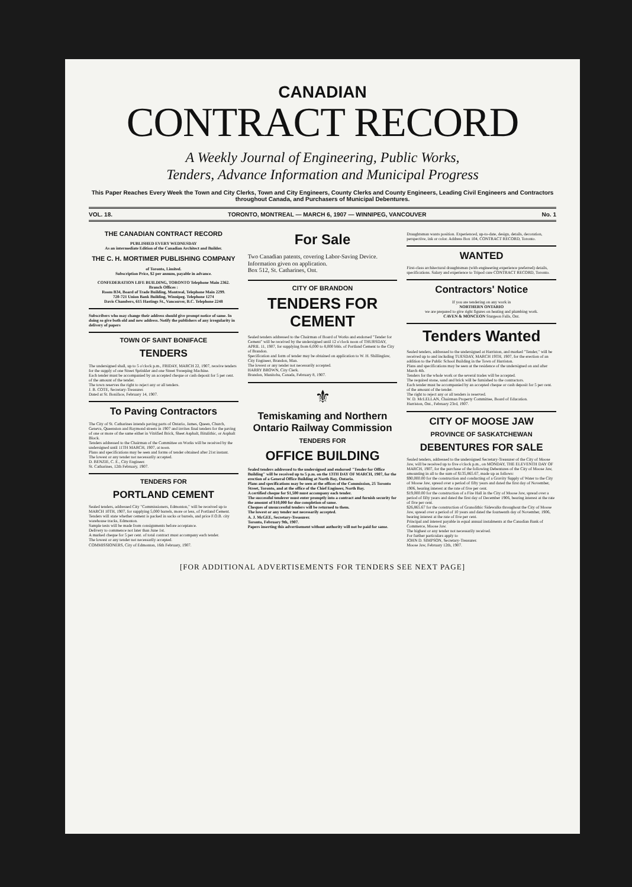CANADIAN
CONTRACT RECORD
A Weekly Journal of Engineering, Public Works,
Tenders, Advance Information and Municipal Progress
This Paper Reaches Every Week the Town and City Clerks, Town and City Engineers, County Clerks and County Engineers, Leading Civil Engineers and Contractors throughout Canada, and Purchasers of Municipal Debentures.
VOL. 18. TORONTO, MONTREAL — MARCH 6, 1907 — WINNIPEG, VANCOUVER No. 1
THE CANADIAN CONTRACT RECORD
PUBLISHED EVERY WEDNESDAY
As an intermediate Edition of the Canadian Architect and Builder.
THE C. H. MORTIMER PUBLISHING COMPANY
of Toronto, Limited.
Subscription Price, $2 per annum, payable in advance.
CONFEDERATION LIFE BUILDING, TORONTO Telephone Main 2362.
Branch Offices :
Room B34, Board of Trade Building, Montreal, Telephone Main 2299.
720-721 Union Bank Building, Winnipeg. Telephone 1274
Davis Chambers, 615 Hastings St., Vancouver, B.C. Telephone 2248
Subscribers who may change their address should give prompt notice of same. In doing so give both old and new address. Notify the publishers of any irregularity in delivery of papers
TOWN OF SAINT BONIFACE
TENDERS
The undersigned shall, up to 5 o'clock p.m., FRIDAY, MARCH 22, 1907, receive tenders for the supply of one Street Sprinkler and one Street Sweeping Machine.
Each tender must be accompanied by an accepted cheque or cash deposit for 5 per cent. of the amount of the tender.
The town reserves the right to reject any or all tenders.
J. B. COTE, Secretary-Treasurer.
Dated at St. Boniface, February 14, 1907.
To Paving Contractors
The City of St. Catharines intends paving parts of Ontario, James, Queen, Church, Geneva, Queenston and Raymond streets in 1907 and invites final tenders for the paving of one or more of the same either in Vitrified Brick, Sheet Asphalt, Bitulithic, or Asphalt Block.
Tenders addressed to the Chairman of the Committee on Works will be received by the undersigned until 11TH MARCH, 1907, at noon.
Plans and specifications may be seen and forms of tender obtained after 21st instant.
The lowest or any tender not necessarily accepted.
D. BENZIE, C. E., City Engineer.
St. Catharines, 12th February, 1907.
TENDERS FOR
PORTLAND CEMENT
Sealed tenders, addressed City "Commissioners, Edmonton," will be received up to MARCH 10TH, 1907, for supplying 5,000 barrels, more or less, of Portland Cement. Tenders will state whether cement is packed in sacks or barrels, and price F.O.B. city warehouse tracks, Edmonton.
Sample tests will be made from consignments before acceptance.
Delivery to commence not later than June 1st.
A marked cheque for 5 per cent. of total contract must accompany each tender.
The lowest or any tender not necessarily accepted.
COMMISSIONERS, City of Edmonton, 16th February, 1907.
For Sale
Two Canadian patents, covering Labor-Saving Device. Information given on application.
Box 512, St. Catharines, Ont.
CITY OF BRANDON
TENDERS FOR CEMENT
Sealed tenders addressed to the Chairman of Board of Works and endorsed "Tender for Cement" will be received by the undersigned until 12 o'clock noon of THURSDAY, APRIL 11, 1907, for supplying from 6,000 to 8,000 bbls. of Portland Cement to the City of Brandon.
Specification and form of tender may be obtained on application to W. H. Shillinglaw, City Engineer, Brandon, Man.
The lowest or any tender not necessarily accepted.
HARRY BROWN, City Clerk.
Brandon, Manitoba, Canada, February 8, 1907.
⚜
Temiskaming and Northern Ontario Railway Commission
TENDERS FOR
OFFICE BUILDING
Sealed tenders addressed to the undersigned and endorsed "Tender for Office Building" will be received up to 5 p.m. on the 13TH DAY OF MARCH, 1907, for the erection of a General Office Building at North Bay, Ontario.
Plans and specifications may be seen at the offices of the Commission, 25 Toronto Street, Toronto, and at the office of the Chief Engineer, North Bay.
A certified cheque for $1,500 must accompany each tender.
The successful tenderer must enter promptly into a contract and furnish security for the amount of $10,000 for due completion of same.
Cheques of unsuccessful tenders will be returned to them.
The lowest or any tender not necessarily accepted.
A. J. McGEE, Secretary-Treasurer.
Toronto, February 9th, 1907.
Papers inserting this advertisement without authority will not be paid for same.
Draughtsman wants position. Experienced, up-to-date, design, details, decoration, perspective, ink or color. Address Box 104, CONTRACT RECORD, Toronto.
WANTED
First-class architectural draughtsman (with engineering experience preferred) details, specifications. Salary and experience to Tripod care CONTRACT RECORD, Toronto.
Contractors' Notice
If you are tendering on any work in
NORTHERN ONTARIO
we are prepared to give right figures on heating and plumbing work.
CAVEN & MONCEON Sturgeon Falls, Ont.
Tenders Wanted
Sealed tenders, addressed to the undersigned at Harriston, and marked "Tender," will be received up to and including TUESDAY, MARCH 19TH, 1907, for the erection of an addition to the Public School Building in the Town of Harriston.
Plans and specifications may be seen at the residence of the undersigned on and after March 4th.
Tenders for the whole work or the several trades will be accepted.
The required stone, sand and brick will be furnished to the contractors.
Each tender must be accompanied by an accepted cheque or cash deposit for 5 per cent. of the amount of the tender.
The right to reject any or all tenders is reserved.
W. D. McLELLAN, Chairman Property Committee, Board of Education.
Harriston, Ont., February 23rd, 1907.
CITY OF MOOSE JAW
PROVINCE OF SASKATCHEWAN
DEBENTURES FOR SALE
Sealed tenders, addressed to the undersigned Secretary-Treasurer of the City of Moose Jaw, will be received up to five o'clock p.m., on MONDAY, THE ELEVENTH DAY OF MARCH, 1907, for the purchase of the following Debentures of the City of Moose Jaw, amounting in all to the sum of $135,865.67, made up as follows:
$90,000.00 for the construction and conducting of a Gravity Supply of Water to the City of Moose Jaw, spread over a period of fifty years and dated the first day of November, 1906, bearing interest at the rate of five per cent.
$19,000.00 for the construction of a Fire Hall in the City of Moose Jaw, spread over a period of fifty years and dated the first day of December 1906, bearing interest at the rate of five per cent.
$26,865.67 for the construction of Granolithic Sidewalks throughout the City of Moose Jaw, spread over a period of 10 years and dated the fourteenth day of November, 1906, bearing interest at the rate of five per cent.
Principal and interest payable in equal annual instalments at the Canadian Bank of Commerce, Moose Jaw.
The highest or any tender not necessarily received.
For further particulars apply to
JOHN D. SIMPSON, Secretary-Treasurer.
Moose Jaw, February 12th, 1907.
[FOR ADDITIONAL ADVERTISEMENTS FOR TENDERS SEE NEXT PAGE]